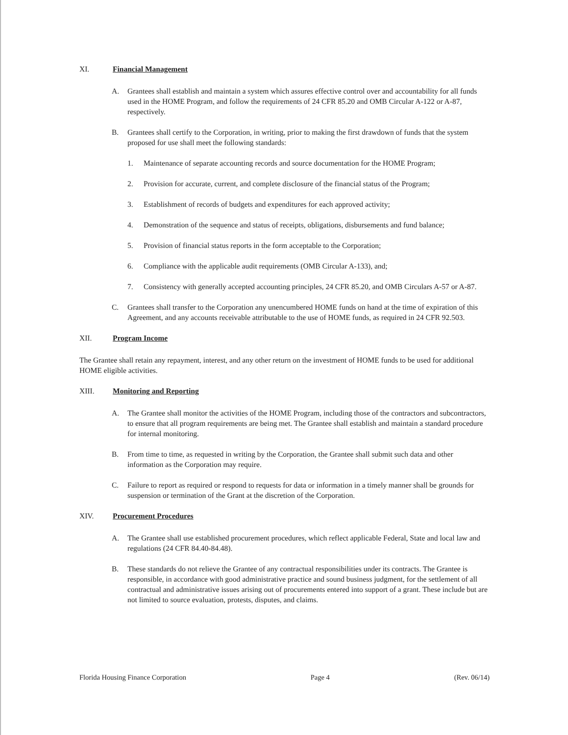XI. Financial Management
A. Grantees shall establish and maintain a system which assures effective control over and accountability for all funds used in the HOME Program, and follow the requirements of 24 CFR 85.20 and OMB Circular A-122 or A-87, respectively.
B. Grantees shall certify to the Corporation, in writing, prior to making the first drawdown of funds that the system proposed for use shall meet the following standards:
1. Maintenance of separate accounting records and source documentation for the HOME Program;
2. Provision for accurate, current, and complete disclosure of the financial status of the Program;
3. Establishment of records of budgets and expenditures for each approved activity;
4. Demonstration of the sequence and status of receipts, obligations, disbursements and fund balance;
5. Provision of financial status reports in the form acceptable to the Corporation;
6. Compliance with the applicable audit requirements (OMB Circular A-133), and;
7. Consistency with generally accepted accounting principles, 24 CFR 85.20, and OMB Circulars A-57 or A-87.
C. Grantees shall transfer to the Corporation any unencumbered HOME funds on hand at the time of expiration of this Agreement, and any accounts receivable attributable to the use of HOME funds, as required in 24 CFR 92.503.
XII. Program Income
The Grantee shall retain any repayment, interest, and any other return on the investment of HOME funds to be used for additional HOME eligible activities.
XIII. Monitoring and Reporting
A. The Grantee shall monitor the activities of the HOME Program, including those of the contractors and subcontractors, to ensure that all program requirements are being met. The Grantee shall establish and maintain a standard procedure for internal monitoring.
B. From time to time, as requested in writing by the Corporation, the Grantee shall submit such data and other information as the Corporation may require.
C. Failure to report as required or respond to requests for data or information in a timely manner shall be grounds for suspension or termination of the Grant at the discretion of the Corporation.
XIV. Procurement Procedures
A. The Grantee shall use established procurement procedures, which reflect applicable Federal, State and local law and regulations (24 CFR 84.40-84.48).
B. These standards do not relieve the Grantee of any contractual responsibilities under its contracts. The Grantee is responsible, in accordance with good administrative practice and sound business judgment, for the settlement of all contractual and administrative issues arising out of procurements entered into support of a grant. These include but are not limited to source evaluation, protests, disputes, and claims.
Florida Housing Finance Corporation Page 4 (Rev. 06/14)